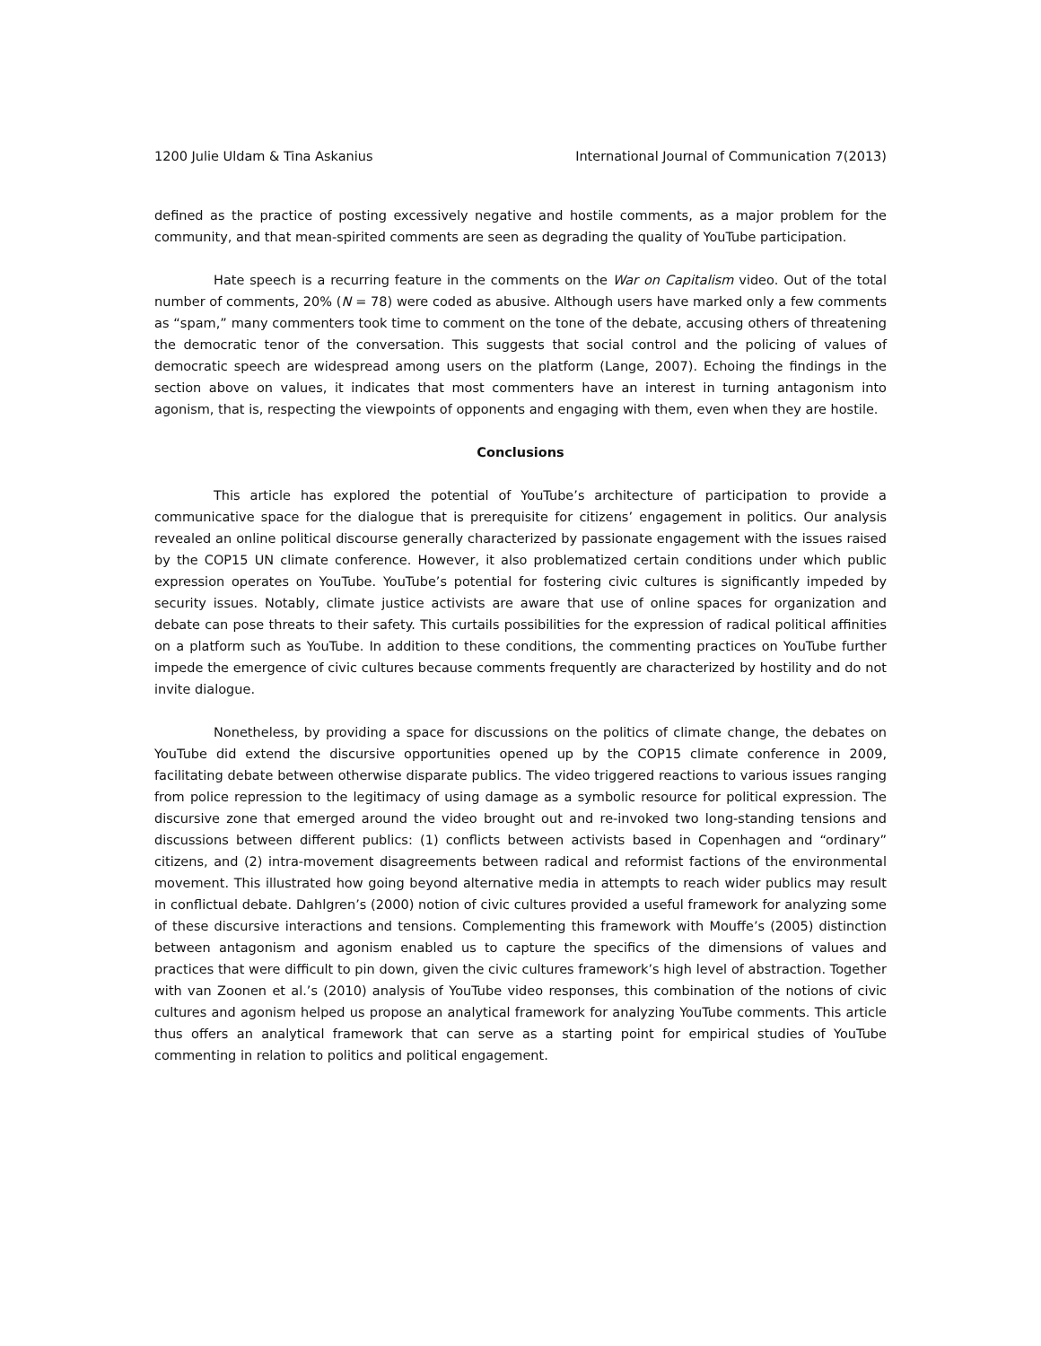1200 Julie Uldam & Tina Askanius International Journal of Communication 7(2013)
defined as the practice of posting excessively negative and hostile comments, as a major problem for the community, and that mean-spirited comments are seen as degrading the quality of YouTube participation.
Hate speech is a recurring feature in the comments on the War on Capitalism video. Out of the total number of comments, 20% (N = 78) were coded as abusive. Although users have marked only a few comments as “spam,” many commenters took time to comment on the tone of the debate, accusing others of threatening the democratic tenor of the conversation. This suggests that social control and the policing of values of democratic speech are widespread among users on the platform (Lange, 2007). Echoing the findings in the section above on values, it indicates that most commenters have an interest in turning antagonism into agonism, that is, respecting the viewpoints of opponents and engaging with them, even when they are hostile.
Conclusions
This article has explored the potential of YouTube’s architecture of participation to provide a communicative space for the dialogue that is prerequisite for citizens’ engagement in politics. Our analysis revealed an online political discourse generally characterized by passionate engagement with the issues raised by the COP15 UN climate conference. However, it also problematized certain conditions under which public expression operates on YouTube. YouTube’s potential for fostering civic cultures is significantly impeded by security issues. Notably, climate justice activists are aware that use of online spaces for organization and debate can pose threats to their safety. This curtails possibilities for the expression of radical political affinities on a platform such as YouTube. In addition to these conditions, the commenting practices on YouTube further impede the emergence of civic cultures because comments frequently are characterized by hostility and do not invite dialogue.
Nonetheless, by providing a space for discussions on the politics of climate change, the debates on YouTube did extend the discursive opportunities opened up by the COP15 climate conference in 2009, facilitating debate between otherwise disparate publics. The video triggered reactions to various issues ranging from police repression to the legitimacy of using damage as a symbolic resource for political expression. The discursive zone that emerged around the video brought out and re-invoked two long-standing tensions and discussions between different publics: (1) conflicts between activists based in Copenhagen and “ordinary” citizens, and (2) intra-movement disagreements between radical and reformist factions of the environmental movement. This illustrated how going beyond alternative media in attempts to reach wider publics may result in conflictual debate. Dahlgren’s (2000) notion of civic cultures provided a useful framework for analyzing some of these discursive interactions and tensions. Complementing this framework with Mouffe’s (2005) distinction between antagonism and agonism enabled us to capture the specifics of the dimensions of values and practices that were difficult to pin down, given the civic cultures framework’s high level of abstraction. Together with van Zoonen et al.’s (2010) analysis of YouTube video responses, this combination of the notions of civic cultures and agonism helped us propose an analytical framework for analyzing YouTube comments. This article thus offers an analytical framework that can serve as a starting point for empirical studies of YouTube commenting in relation to politics and political engagement.